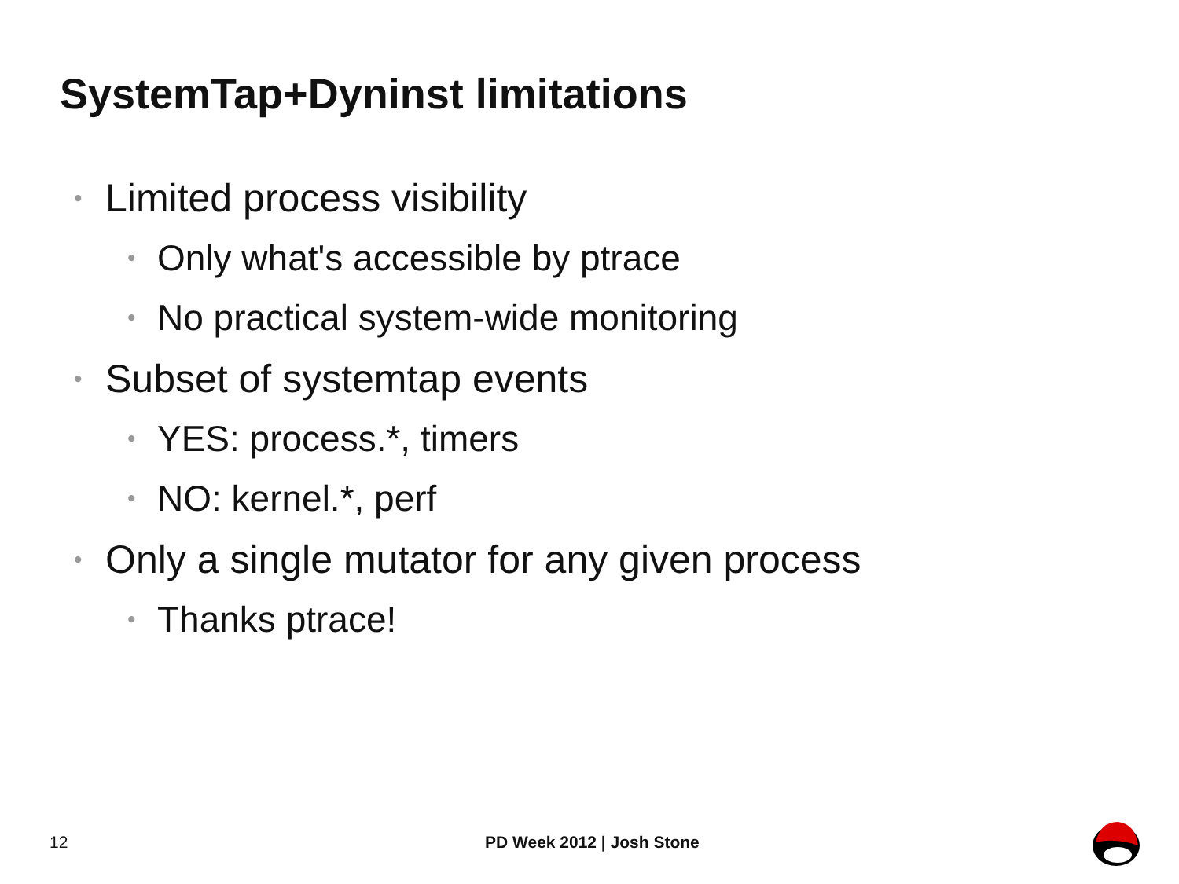SystemTap+Dyninst limitations
• Limited process visibility
• Only what's accessible by ptrace
• No practical system-wide monitoring
• Subset of systemtap events
• YES: process.*, timers
• NO: kernel.*, perf
• Only a single mutator for any given process
• Thanks ptrace!
12 PD Week 2012 | Josh Stone